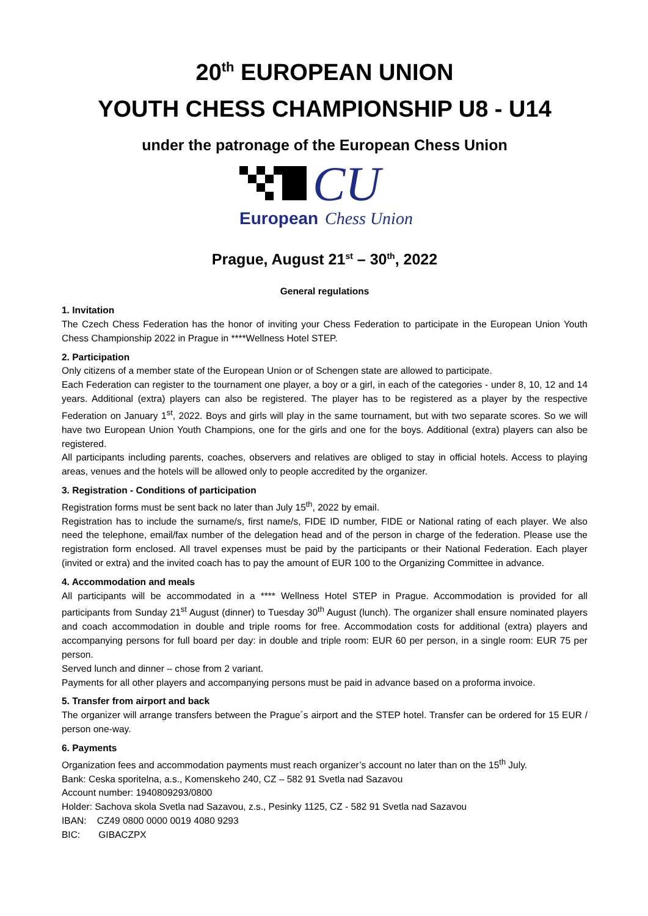20<sup>th</sup> EUROPEAN UNION
YOUTH CHESS CHAMPIONSHIP U8 - U14
under the patronage of the European Chess Union
CU
European
Chess Union
Prague, August 21<sup>st</sup> – 30<sup>th</sup>, 2022
General regulations
1. Invitation
The Czech Chess Federation has the honor of inviting your Chess Federation to participate in the European Union Youth Chess Championship 2022 in Prague in ****Wellness Hotel STEP.
2. Participation
Only citizens of a member state of the European Union or of Schengen state are allowed to participate.
Each Federation can register to the tournament one player, a boy or a girl, in each of the categories - under 8, 10, 12 and 14 years. Additional (extra) players can also be registered. The player has to be registered as a player by the respective Federation on January 1<sup>st</sup>, 2022. Boys and girls will play in the same tournament, but with two separate scores. So we will have two European Union Youth Champions, one for the girls and one for the boys. Additional (extra) players can also be registered.
All participants including parents, coaches, observers and relatives are obliged to stay in official hotels. Access to playing areas, venues and the hotels will be allowed only to people accredited by the organizer.
3. Registration - Conditions of participation
Registration forms must be sent back no later than July 15<sup>th</sup>, 2022 by email.
Registration has to include the surname/s, first name/s, FIDE ID number, FIDE or National rating of each player. We also need the telephone, email/fax number of the delegation head and of the person in charge of the federation. Please use the registration form enclosed. All travel expenses must be paid by the participants or their National Federation. Each player (invited or extra) and the invited coach has to pay the amount of EUR 100 to the Organizing Committee in advance.
4. Accommodation and meals
All participants will be accommodated in a **** Wellness Hotel STEP in Prague. Accommodation is provided for all participants from Sunday 21<sup>st</sup> August (dinner) to Tuesday 30<sup>th</sup> August (lunch). The organizer shall ensure nominated players and coach accommodation in double and triple rooms for free. Accommodation costs for additional (extra) players and accompanying persons for full board per day: in double and triple room: EUR 60 per person, in a single room: EUR 75 per person.
Served lunch and dinner – chose from 2 variant.
Payments for all other players and accompanying persons must be paid in advance based on a proforma invoice.
5. Transfer from airport and back
The organizer will arrange transfers between the Prague´s airport and the STEP hotel. Transfer can be ordered for 15 EUR / person one-way.
6. Payments
Organization fees and accommodation payments must reach organizer’s account no later than on the 15<sup>th</sup> July.
Bank: Ceska sporitelna, a.s., Komenskeho 240, CZ – 582 91 Svetla nad Sazavou
Account number: 1940809293/0800
Holder: Sachova skola Svetla nad Sazavou, z.s., Pesinky 1125, CZ - 582 91 Svetla nad Sazavou
IBAN: CZ49 0800 0000 0019 4080 9293
BIC: GIBACZPX